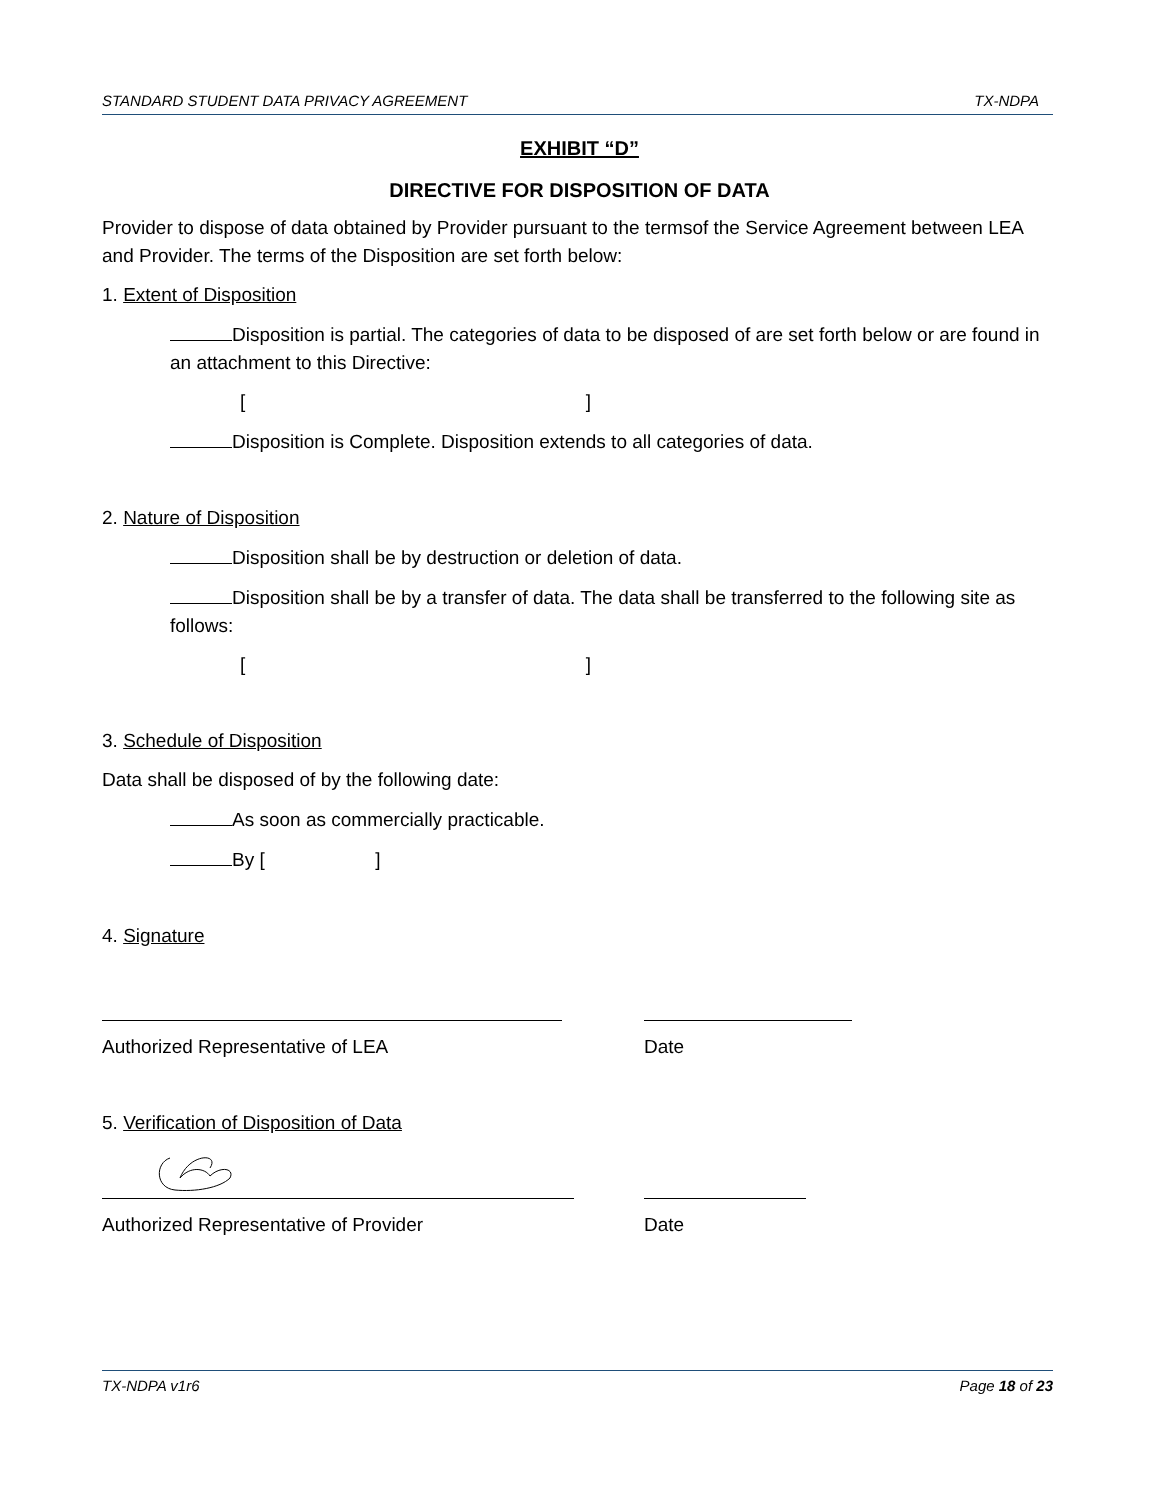STANDARD STUDENT DATA PRIVACY AGREEMENT TX-NDPA
EXHIBIT “D”
DIRECTIVE FOR DISPOSITION OF DATA
Provider to dispose of data obtained by Provider pursuant to the termsof the Service Agreement between LEA and Provider. The terms of the Disposition are set forth below:
1. Extent of Disposition
Disposition is partial. The categories of data to be disposed of are set forth below or are found in an attachment to this Directive:
[ ]
Disposition is Complete. Disposition extends to all categories of data.
2. Nature of Disposition
Disposition shall be by destruction or deletion of data.
Disposition shall be by a transfer of data. The data shall be transferred to the following site as follows:
[ ]
3. Schedule of Disposition
Data shall be disposed of by the following date:
As soon as commercially practicable.
By [ ]
4. Signature
Authorized Representative of LEA Date
5. Verification of Disposition of Data
Authorized Representative of Provider Date
TX-NDPA v1r6 Page 18 of 23